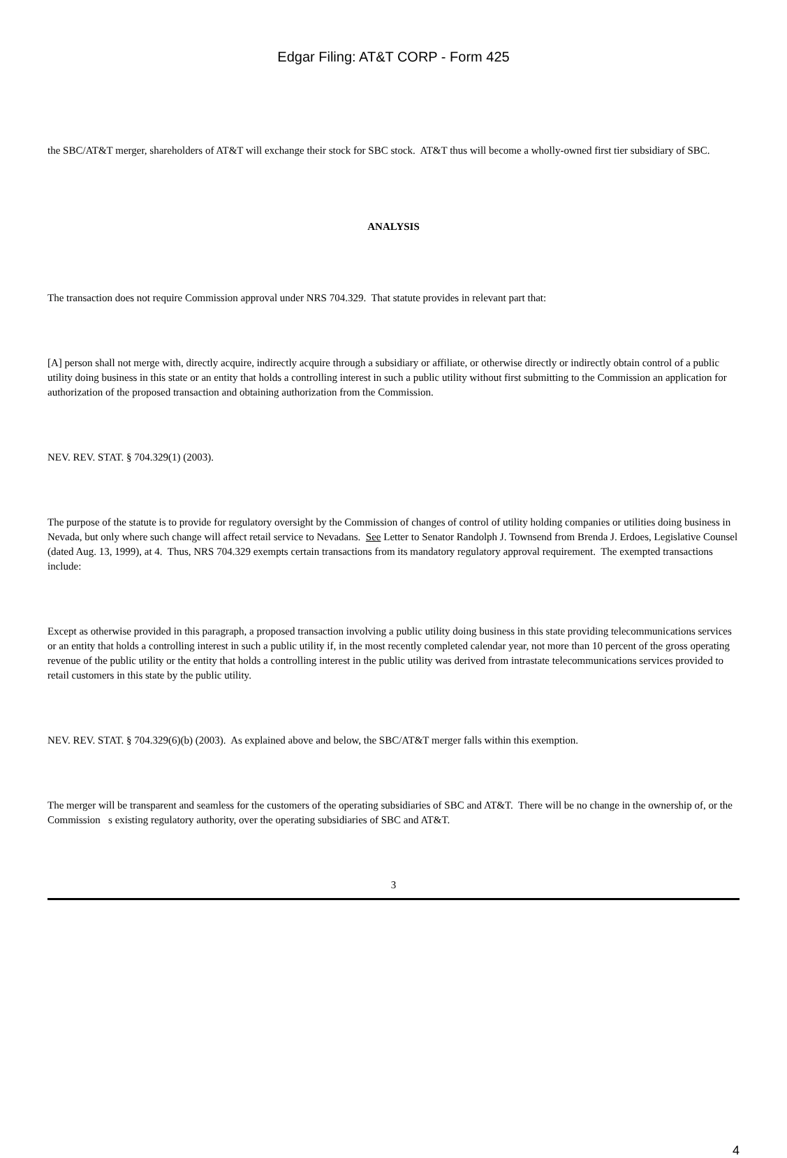Edgar Filing: AT&T CORP - Form 425
the SBC/AT&T merger, shareholders of AT&T will exchange their stock for SBC stock. AT&T thus will become a wholly-owned first tier subsidiary of SBC.
ANALYSIS
The transaction does not require Commission approval under NRS 704.329. That statute provides in relevant part that:
[A] person shall not merge with, directly acquire, indirectly acquire through a subsidiary or affiliate, or otherwise directly or indirectly obtain control of a public utility doing business in this state or an entity that holds a controlling interest in such a public utility without first submitting to the Commission an application for authorization of the proposed transaction and obtaining authorization from the Commission.
NEV. REV. STAT. § 704.329(1) (2003).
The purpose of the statute is to provide for regulatory oversight by the Commission of changes of control of utility holding companies or utilities doing business in Nevada, but only where such change will affect retail service to Nevadans. See Letter to Senator Randolph J. Townsend from Brenda J. Erdoes, Legislative Counsel (dated Aug. 13, 1999), at 4. Thus, NRS 704.329 exempts certain transactions from its mandatory regulatory approval requirement. The exempted transactions include:
Except as otherwise provided in this paragraph, a proposed transaction involving a public utility doing business in this state providing telecommunications services or an entity that holds a controlling interest in such a public utility if, in the most recently completed calendar year, not more than 10 percent of the gross operating revenue of the public utility or the entity that holds a controlling interest in the public utility was derived from intrastate telecommunications services provided to retail customers in this state by the public utility.
NEV. REV. STAT. § 704.329(6)(b) (2003). As explained above and below, the SBC/AT&T merger falls within this exemption.
The merger will be transparent and seamless for the customers of the operating subsidiaries of SBC and AT&T. There will be no change in the ownership of, or the Commission s existing regulatory authority, over the operating subsidiaries of SBC and AT&T.
3
4